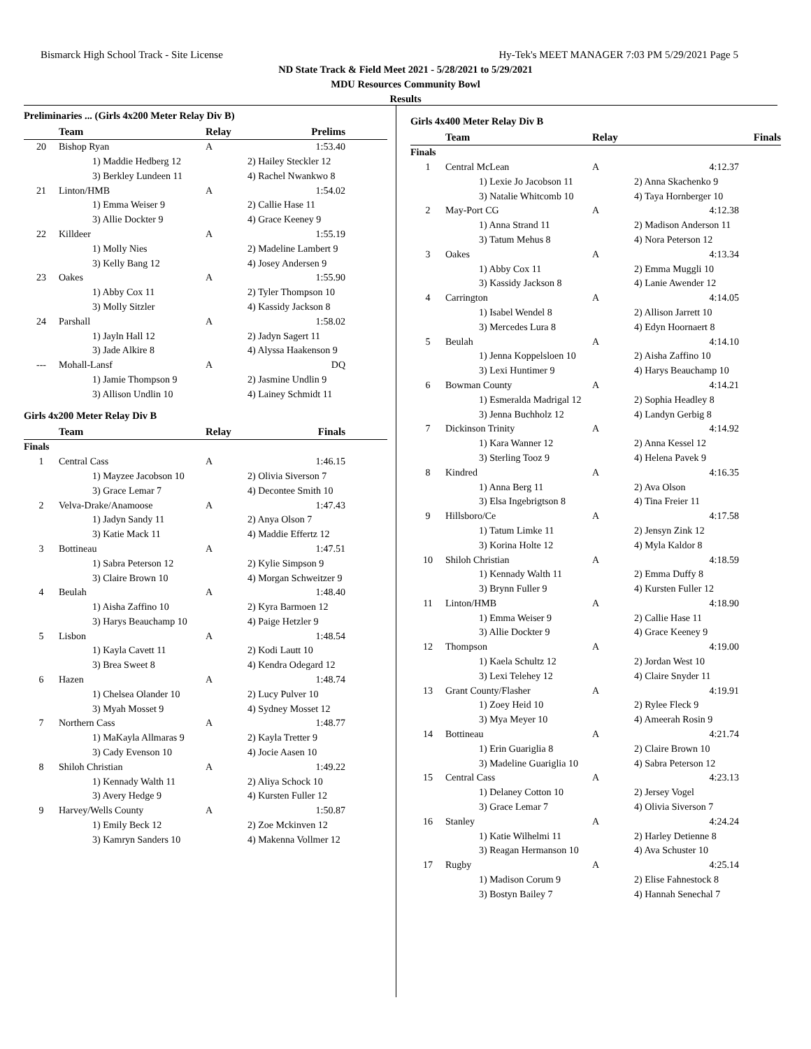Bismarck High School Track - Site License Hy-Tek's MEET MANAGER 7:03 PM 5/29/2021 Page 5
ND State Track & Field Meet 2021 - 5/28/2021 to 5/29/2021
MDU Resources Community Bowl
Results
Preliminaries ... (Girls 4x200 Meter Relay Div B)
| | Team | Relay | Prelims |
| --- | --- | --- | --- |
| 20 | Bishop Ryan | A | 1:53.40 |
| | 1) Maddie Hedberg 12 | | 2) Hailey Steckler 12 |
| | 3) Berkley Lundeen 11 | | 4) Rachel Nwankwo 8 |
| 21 | Linton/HMB | A | 1:54.02 |
| | 1) Emma Weiser 9 | | 2) Callie Hase 11 |
| | 3) Allie Dockter 9 | | 4) Grace Keeney 9 |
| 22 | Killdeer | A | 1:55.19 |
| | 1) Molly Nies | | 2) Madeline Lambert 9 |
| | 3) Kelly Bang 12 | | 4) Josey Andersen 9 |
| 23 | Oakes | A | 1:55.90 |
| | 1) Abby Cox 11 | | 2) Tyler Thompson 10 |
| | 3) Molly Sitzler | | 4) Kassidy Jackson 8 |
| 24 | Parshall | A | 1:58.02 |
| | 1) Jayln Hall 12 | | 2) Jadyn Sagert 11 |
| | 3) Jade Alkire 8 | | 4) Alyssa Haakenson 9 |
| --- | Mohall-Lansf | A | DQ |
| | 1) Jamie Thompson 9 | | 2) Jasmine Undlin 9 |
| | 3) Allison Undlin 10 | | 4) Lainey Schmidt 11 |
Girls 4x200 Meter Relay Div B
| | Team | Relay | Finals |
| --- | --- | --- | --- |
| Finals | | | |
| 1 | Central Cass | A | 1:46.15 |
| | 1) Mayzee Jacobson 10 | | 2) Olivia Siverson 7 |
| | 3) Grace Lemar 7 | | 4) Decontee Smith 10 |
| 2 | Velva-Drake/Anamoose | A | 1:47.43 |
| | 1) Jadyn Sandy 11 | | 2) Anya Olson 7 |
| | 3) Katie Mack 11 | | 4) Maddie Effertz 12 |
| 3 | Bottineau | A | 1:47.51 |
| | 1) Sabra Peterson 12 | | 2) Kylie Simpson 9 |
| | 3) Claire Brown 10 | | 4) Morgan Schweitzer 9 |
| 4 | Beulah | A | 1:48.40 |
| | 1) Aisha Zaffino 10 | | 2) Kyra Barmoen 12 |
| | 3) Harys Beauchamp 10 | | 4) Paige Hetzler 9 |
| 5 | Lisbon | A | 1:48.54 |
| | 1) Kayla Cavett 11 | | 2) Kodi Lautt 10 |
| | 3) Brea Sweet 8 | | 4) Kendra Odegard 12 |
| 6 | Hazen | A | 1:48.74 |
| | 1) Chelsea Olander 10 | | 2) Lucy Pulver 10 |
| | 3) Myah Mosset 9 | | 4) Sydney Mosset 12 |
| 7 | Northern Cass | A | 1:48.77 |
| | 1) MaKayla Allmaras 9 | | 2) Kayla Tretter 9 |
| | 3) Cady Evenson 10 | | 4) Jocie Aasen 10 |
| 8 | Shiloh Christian | A | 1:49.22 |
| | 1) Kennady Walth 11 | | 2) Aliya Schock 10 |
| | 3) Avery Hedge 9 | | 4) Kursten Fuller 12 |
| 9 | Harvey/Wells County | A | 1:50.87 |
| | 1) Emily Beck 12 | | 2) Zoe Mckinven 12 |
| | 3) Kamryn Sanders 10 | | 4) Makenna Vollmer 12 |
Girls 4x400 Meter Relay Div B
| | Team | Relay | Finals |
| --- | --- | --- | --- |
| Finals | | | |
| 1 | Central McLean | A | 4:12.37 |
| | 1) Lexie Jo Jacobson 11 | | 2) Anna Skachenko 9 |
| | 3) Natalie Whitcomb 10 | | 4) Taya Hornberger 10 |
| 2 | May-Port CG | A | 4:12.38 |
| | 1) Anna Strand 11 | | 2) Madison Anderson 11 |
| | 3) Tatum Mehus 8 | | 4) Nora Peterson 12 |
| 3 | Oakes | A | 4:13.34 |
| | 1) Abby Cox 11 | | 2) Emma Muggli 10 |
| | 3) Kassidy Jackson 8 | | 4) Lanie Awender 12 |
| 4 | Carrington | A | 4:14.05 |
| | 1) Isabel Wendel 8 | | 2) Allison Jarrett 10 |
| | 3) Mercedes Lura 8 | | 4) Edyn Hoornaert 8 |
| 5 | Beulah | A | 4:14.10 |
| | 1) Jenna Koppelsloen 10 | | 2) Aisha Zaffino 10 |
| | 3) Lexi Huntimer 9 | | 4) Harys Beauchamp 10 |
| 6 | Bowman County | A | 4:14.21 |
| | 1) Esmeralda Madrigal 12 | | 2) Sophia Headley 8 |
| | 3) Jenna Buchholz 12 | | 4) Landyn Gerbig 8 |
| 7 | Dickinson Trinity | A | 4:14.92 |
| | 1) Kara Wanner 12 | | 2) Anna Kessel 12 |
| | 3) Sterling Tooz 9 | | 4) Helena Pavek 9 |
| 8 | Kindred | A | 4:16.35 |
| | 1) Anna Berg 11 | | 2) Ava Olson |
| | 3) Elsa Ingebrigtson 8 | | 4) Tina Freier 11 |
| 9 | Hillsboro/Ce | A | 4:17.58 |
| | 1) Tatum Limke 11 | | 2) Jensyn Zink 12 |
| | 3) Korina Holte 12 | | 4) Myla Kaldor 8 |
| 10 | Shiloh Christian | A | 4:18.59 |
| | 1) Kennady Walth 11 | | 2) Emma Duffy 8 |
| | 3) Brynn Fuller 9 | | 4) Kursten Fuller 12 |
| 11 | Linton/HMB | A | 4:18.90 |
| | 1) Emma Weiser 9 | | 2) Callie Hase 11 |
| | 3) Allie Dockter 9 | | 4) Grace Keeney 9 |
| 12 | Thompson | A | 4:19.00 |
| | 1) Kaela Schultz 12 | | 2) Jordan West 10 |
| | 3) Lexi Telehey 12 | | 4) Claire Snyder 11 |
| 13 | Grant County/Flasher | A | 4:19.91 |
| | 1) Zoey Heid 10 | | 2) Rylee Fleck 9 |
| | 3) Mya Meyer 10 | | 4) Ameerah Rosin 9 |
| 14 | Bottineau | A | 4:21.74 |
| | 1) Erin Guariglia 8 | | 2) Claire Brown 10 |
| | 3) Madeline Guariglia 10 | | 4) Sabra Peterson 12 |
| 15 | Central Cass | A | 4:23.13 |
| | 1) Delaney Cotton 10 | | 2) Jersey Vogel |
| | 3) Grace Lemar 7 | | 4) Olivia Siverson 7 |
| 16 | Stanley | A | 4:24.24 |
| | 1) Katie Wilhelmi 11 | | 2) Harley Detienne 8 |
| | 3) Reagan Hermanson 10 | | 4) Ava Schuster 10 |
| 17 | Rugby | A | 4:25.14 |
| | 1) Madison Corum 9 | | 2) Elise Fahnestock 8 |
| | 3) Bostyn Bailey 7 | | 4) Hannah Senechal 7 |